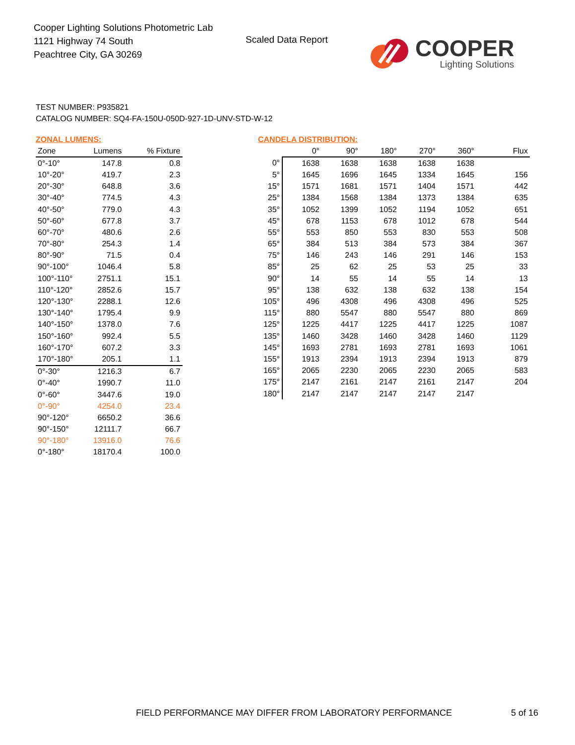Cooper Lighting Solutions Photometric Lab
1121 Highway 74 South
Peachtree City, GA 30269
Scaled Data Report
COOPER
Lighting Solutions
TEST NUMBER: P935821
CATALOG NUMBER: SQ4-FA-150U-050D-927-1D-UNV-STD-W-12
ZONAL LUMENS:
| Zone | Lumens | % Fixture |
| --- | --- | --- |
| 0°-10° | 147.8 | 0.8 |
| 10°-20° | 419.7 | 2.3 |
| 20°-30° | 648.8 | 3.6 |
| 30°-40° | 774.5 | 4.3 |
| 40°-50° | 779.0 | 4.3 |
| 50°-60° | 677.8 | 3.7 |
| 60°-70° | 480.6 | 2.6 |
| 70°-80° | 254.3 | 1.4 |
| 80°-90° | 71.5 | 0.4 |
| 90°-100° | 1046.4 | 5.8 |
| 100°-110° | 2751.1 | 15.1 |
| 110°-120° | 2852.6 | 15.7 |
| 120°-130° | 2288.1 | 12.6 |
| 130°-140° | 1795.4 | 9.9 |
| 140°-150° | 1378.0 | 7.6 |
| 150°-160° | 992.4 | 5.5 |
| 160°-170° | 607.2 | 3.3 |
| 170°-180° | 205.1 | 1.1 |
| 0°-30° | 1216.3 | 6.7 |
| 0°-40° | 1990.7 | 11.0 |
| 0°-60° | 3447.6 | 19.0 |
| 0°-90° | 4254.0 | 23.4 |
| 90°-120° | 6650.2 | 36.6 |
| 90°-150° | 12111.7 | 66.7 |
| 90°-180° | 13916.0 | 76.6 |
| 0°-180° | 18170.4 | 100.0 |
CANDELA DISTRIBUTION:
| | 0° | 90° | 180° | 270° | 360° | Flux |
| --- | --- | --- | --- | --- | --- | --- |
| 0° | 1638 | 1638 | 1638 | 1638 | 1638 | |
| 5° | 1645 | 1696 | 1645 | 1334 | 1645 | 156 |
| 15° | 1571 | 1681 | 1571 | 1404 | 1571 | 442 |
| 25° | 1384 | 1568 | 1384 | 1373 | 1384 | 635 |
| 35° | 1052 | 1399 | 1052 | 1194 | 1052 | 651 |
| 45° | 678 | 1153 | 678 | 1012 | 678 | 544 |
| 55° | 553 | 850 | 553 | 830 | 553 | 508 |
| 65° | 384 | 513 | 384 | 573 | 384 | 367 |
| 75° | 146 | 243 | 146 | 291 | 146 | 153 |
| 85° | 25 | 62 | 25 | 53 | 25 | 33 |
| 90° | 14 | 55 | 14 | 55 | 14 | 13 |
| 95° | 138 | 632 | 138 | 632 | 138 | 154 |
| 105° | 496 | 4308 | 496 | 4308 | 496 | 525 |
| 115° | 880 | 5547 | 880 | 5547 | 880 | 869 |
| 125° | 1225 | 4417 | 1225 | 4417 | 1225 | 1087 |
| 135° | 1460 | 3428 | 1460 | 3428 | 1460 | 1129 |
| 145° | 1693 | 2781 | 1693 | 2781 | 1693 | 1061 |
| 155° | 1913 | 2394 | 1913 | 2394 | 1913 | 879 |
| 165° | 2065 | 2230 | 2065 | 2230 | 2065 | 583 |
| 175° | 2147 | 2161 | 2147 | 2161 | 2147 | 204 |
| 180° | 2147 | 2147 | 2147 | 2147 | 2147 | |
FIELD PERFORMANCE MAY DIFFER FROM LABORATORY PERFORMANCE
5 of 16